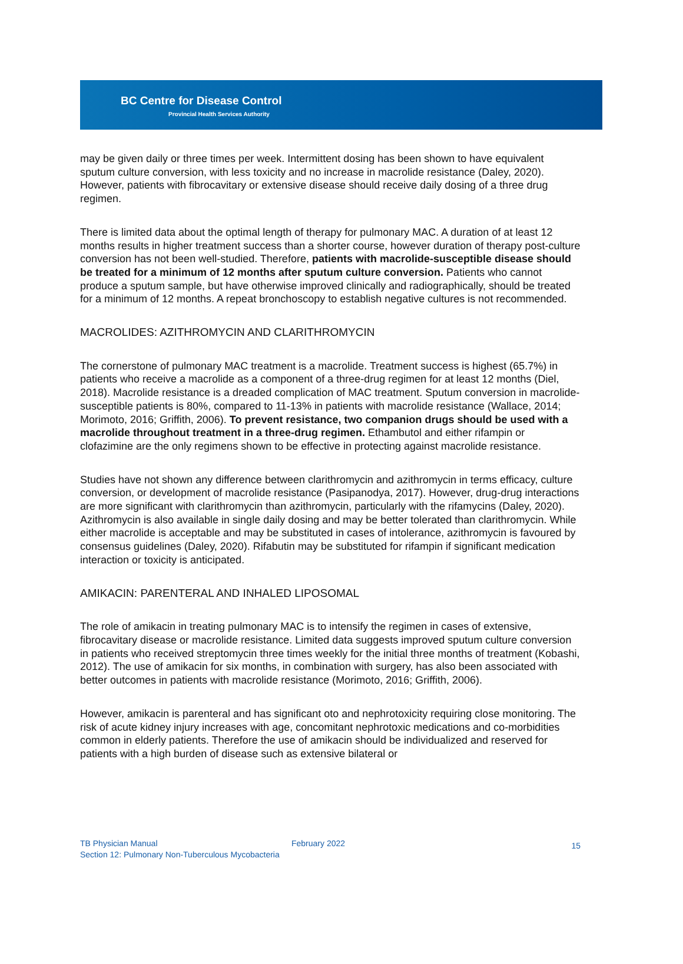BC Centre for Disease Control
Provincial Health Services Authority
may be given daily or three times per week. Intermittent dosing has been shown to have equivalent sputum culture conversion, with less toxicity and no increase in macrolide resistance (Daley, 2020). However, patients with fibrocavitary or extensive disease should receive daily dosing of a three drug regimen.
There is limited data about the optimal length of therapy for pulmonary MAC. A duration of at least 12 months results in higher treatment success than a shorter course, however duration of therapy post-culture conversion has not been well-studied. Therefore, patients with macrolide-susceptible disease should be treated for a minimum of 12 months after sputum culture conversion. Patients who cannot produce a sputum sample, but have otherwise improved clinically and radiographically, should be treated for a minimum of 12 months. A repeat bronchoscopy to establish negative cultures is not recommended.
MACROLIDES: AZITHROMYCIN AND CLARITHROMYCIN
The cornerstone of pulmonary MAC treatment is a macrolide. Treatment success is highest (65.7%) in patients who receive a macrolide as a component of a three-drug regimen for at least 12 months (Diel, 2018). Macrolide resistance is a dreaded complication of MAC treatment. Sputum conversion in macrolide-susceptible patients is 80%, compared to 11-13% in patients with macrolide resistance (Wallace, 2014; Morimoto, 2016; Griffith, 2006). To prevent resistance, two companion drugs should be used with a macrolide throughout treatment in a three-drug regimen. Ethambutol and either rifampin or clofazimine are the only regimens shown to be effective in protecting against macrolide resistance.
Studies have not shown any difference between clarithromycin and azithromycin in terms efficacy, culture conversion, or development of macrolide resistance (Pasipanodya, 2017). However, drug-drug interactions are more significant with clarithromycin than azithromycin, particularly with the rifamycins (Daley, 2020). Azithromycin is also available in single daily dosing and may be better tolerated than clarithromycin. While either macrolide is acceptable and may be substituted in cases of intolerance, azithromycin is favoured by consensus guidelines (Daley, 2020). Rifabutin may be substituted for rifampin if significant medication interaction or toxicity is anticipated.
AMIKACIN: PARENTERAL AND INHALED LIPOSOMAL
The role of amikacin in treating pulmonary MAC is to intensify the regimen in cases of extensive, fibrocavitary disease or macrolide resistance. Limited data suggests improved sputum culture conversion in patients who received streptomycin three times weekly for the initial three months of treatment (Kobashi, 2012). The use of amikacin for six months, in combination with surgery, has also been associated with better outcomes in patients with macrolide resistance (Morimoto, 2016; Griffith, 2006).
However, amikacin is parenteral and has significant oto and nephrotoxicity requiring close monitoring. The risk of acute kidney injury increases with age, concomitant nephrotoxic medications and co-morbidities common in elderly patients. Therefore the use of amikacin should be individualized and reserved for patients with a high burden of disease such as extensive bilateral or
TB Physician Manual
Section 12: Pulmonary Non-Tuberculous Mycobacteria
February 2022 15